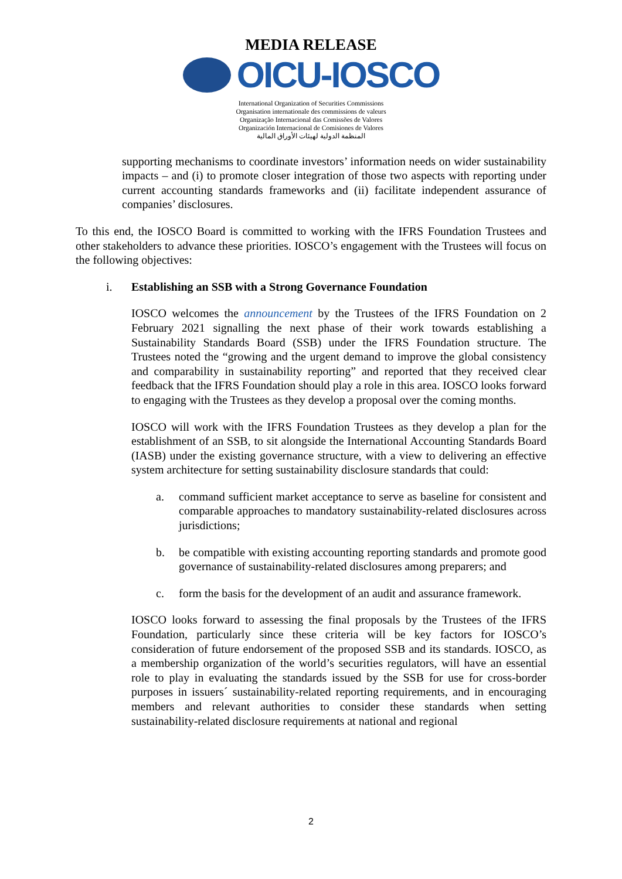MEDIA RELEASE
OICU-IOSCO
International Organization of Securities Commissions
Organisation internationale des commissions de valeurs
Organização Internacional das Comissões de Valores
Organización Internacional de Comisiones de Valores
المنظمة الدولية لهيئات الأوراق المالية
supporting mechanisms to coordinate investors’ information needs on wider sustainability impacts – and (i) to promote closer integration of those two aspects with reporting under current accounting standards frameworks and (ii) facilitate independent assurance of companies’ disclosures.
To this end, the IOSCO Board is committed to working with the IFRS Foundation Trustees and other stakeholders to advance these priorities. IOSCO’s engagement with the Trustees will focus on the following objectives:
i. Establishing an SSB with a Strong Governance Foundation
IOSCO welcomes the announcement by the Trustees of the IFRS Foundation on 2 February 2021 signalling the next phase of their work towards establishing a Sustainability Standards Board (SSB) under the IFRS Foundation structure. The Trustees noted the “growing and the urgent demand to improve the global consistency and comparability in sustainability reporting” and reported that they received clear feedback that the IFRS Foundation should play a role in this area. IOSCO looks forward to engaging with the Trustees as they develop a proposal over the coming months.
IOSCO will work with the IFRS Foundation Trustees as they develop a plan for the establishment of an SSB, to sit alongside the International Accounting Standards Board (IASB) under the existing governance structure, with a view to delivering an effective system architecture for setting sustainability disclosure standards that could:
a. command sufficient market acceptance to serve as baseline for consistent and comparable approaches to mandatory sustainability-related disclosures across jurisdictions;
b. be compatible with existing accounting reporting standards and promote good governance of sustainability-related disclosures among preparers; and
c. form the basis for the development of an audit and assurance framework.
IOSCO looks forward to assessing the final proposals by the Trustees of the IFRS Foundation, particularly since these criteria will be key factors for IOSCO’s consideration of future endorsement of the proposed SSB and its standards. IOSCO, as a membership organization of the world’s securities regulators, will have an essential role to play in evaluating the standards issued by the SSB for use for cross-border purposes in issuers´ sustainability-related reporting requirements, and in encouraging members and relevant authorities to consider these standards when setting sustainability-related disclosure requirements at national and regional
2